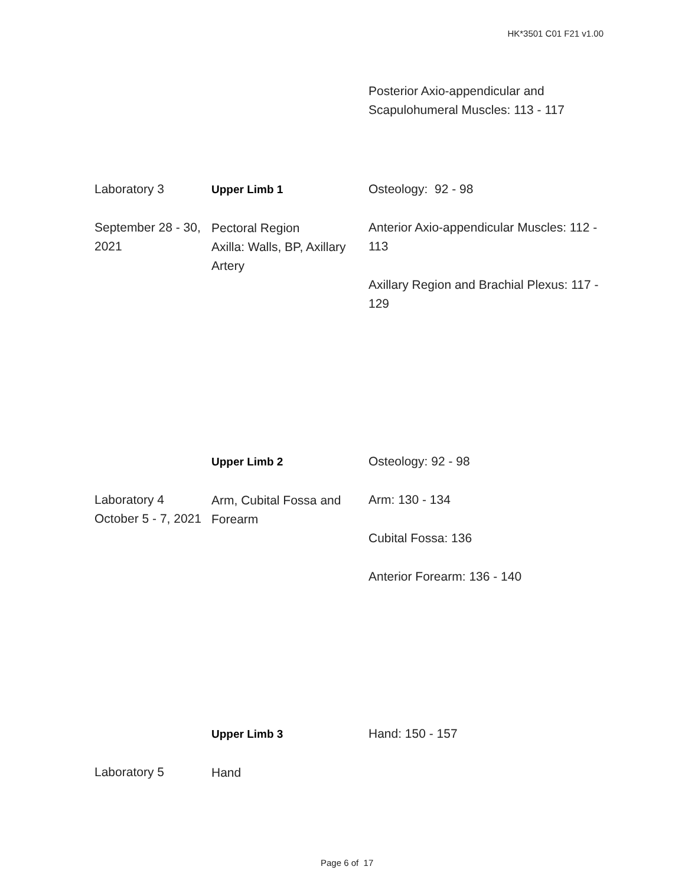HK*3501 C01 F21 v1.00
| | | Posterior Axio-appendicular and Scapulohumeral Muscles: 113 - 117 |
| Laboratory 3 September 28 - 30, 2021 | Upper Limb 1 Pectoral Region Axilla: Walls, BP, Axillary Artery | Osteology: 92 - 98 Anterior Axio-appendicular Muscles: 112 - 113 Axillary Region and Brachial Plexus: 117 - 129 |
| Laboratory 4 October 5 - 7, 2021 | Upper Limb 2 Arm, Cubital Fossa and Forearm | Osteology: 92 - 98 Arm: 130 - 134 Cubital Fossa: 136 Anterior Forearm: 136 - 140 |
| Laboratory 5 | Upper Limb 3 Hand | Hand: 150 - 157 |
Page 6 of 17